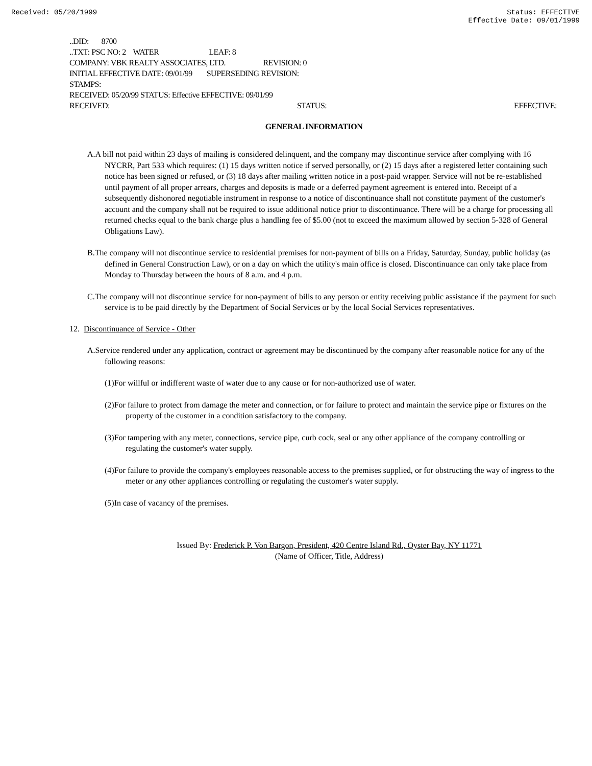Received: 05/20/1999 Status: EFFECTIVE
Effective Date: 09/01/1999
..DID: 8700
..TXT: PSC NO: 2 WATER LEAF: 8
COMPANY: VBK REALTY ASSOCIATES, LTD. REVISION: 0
INITIAL EFFECTIVE DATE: 09/01/99 SUPERSEDING REVISION:
STAMPS:
RECEIVED: 05/20/99 STATUS: Effective EFFECTIVE: 09/01/99
RECEIVED: STATUS: EFFECTIVE:
GENERAL INFORMATION
A.A bill not paid within 23 days of mailing is considered delinquent, and the company may discontinue service after complying with 16 NYCRR, Part 533 which requires: (1) 15 days written notice if served personally, or (2) 15 days after a registered letter containing such notice has been signed or refused, or (3) 18 days after mailing written notice in a post-paid wrapper. Service will not be re-established until payment of all proper arrears, charges and deposits is made or a deferred payment agreement is entered into. Receipt of a subsequently dishonored negotiable instrument in response to a notice of discontinuance shall not constitute payment of the customer's account and the company shall not be required to issue additional notice prior to discontinuance. There will be a charge for processing all returned checks equal to the bank charge plus a handling fee of $5.00 (not to exceed the maximum allowed by section 5-328 of General Obligations Law).
B.The company will not discontinue service to residential premises for non-payment of bills on a Friday, Saturday, Sunday, public holiday (as defined in General Construction Law), or on a day on which the utility's main office is closed. Discontinuance can only take place from Monday to Thursday between the hours of 8 a.m. and 4 p.m.
C.The company will not discontinue service for non-payment of bills to any person or entity receiving public assistance if the payment for such service is to be paid directly by the Department of Social Services or by the local Social Services representatives.
12. Discontinuance of Service - Other
A.Service rendered under any application, contract or agreement may be discontinued by the company after reasonable notice for any of the following reasons:
(1)For willful or indifferent waste of water due to any cause or for non-authorized use of water.
(2)For failure to protect from damage the meter and connection, or for failure to protect and maintain the service pipe or fixtures on the property of the customer in a condition satisfactory to the company.
(3)For tampering with any meter, connections, service pipe, curb cock, seal or any other appliance of the company controlling or regulating the customer's water supply.
(4)For failure to provide the company's employees reasonable access to the premises supplied, or for obstructing the way of ingress to the meter or any other appliances controlling or regulating the customer's water supply.
(5)In case of vacancy of the premises.
Issued By: Frederick P. Von Bargon, President, 420 Centre Island Rd., Oyster Bay, NY 11771
(Name of Officer, Title, Address)